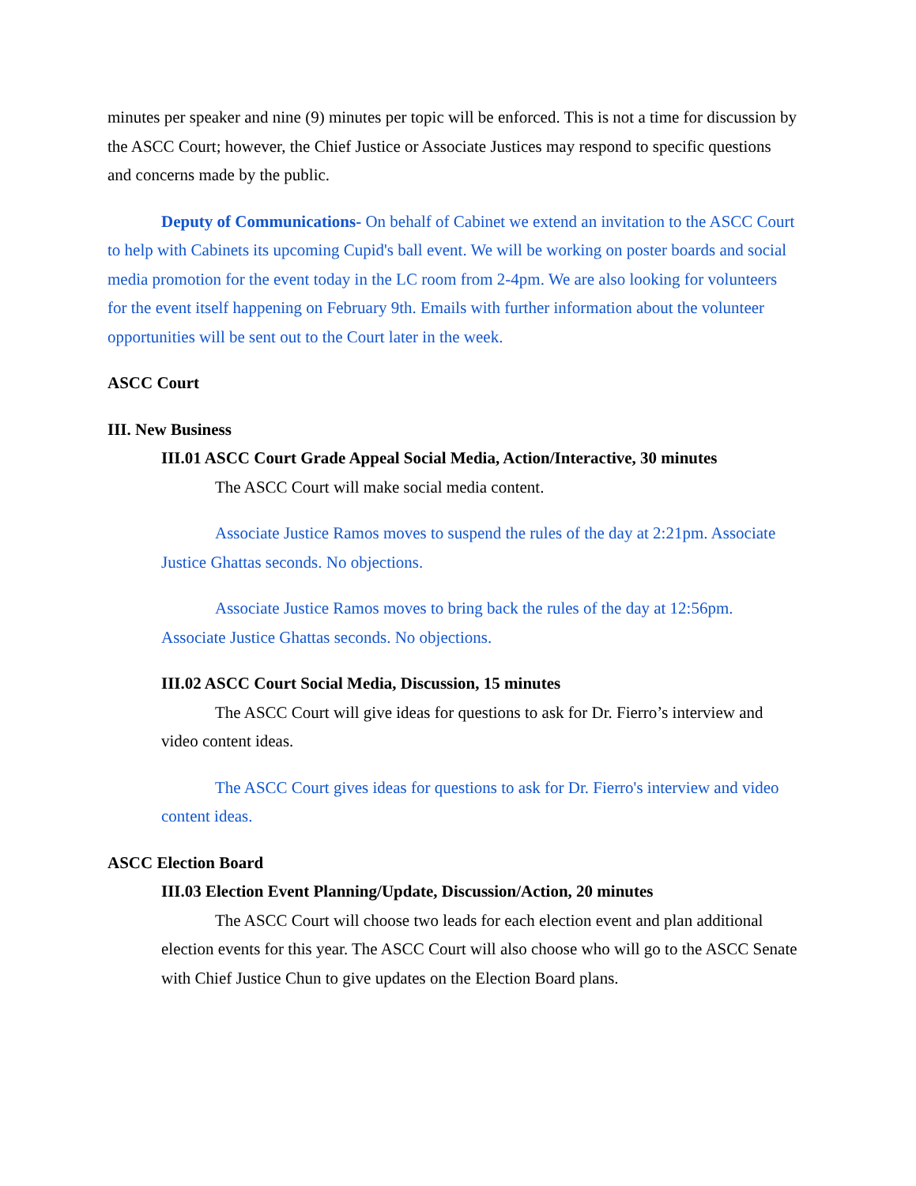minutes per speaker and nine (9) minutes per topic will be enforced. This is not a time for discussion by the ASCC Court; however, the Chief Justice or Associate Justices may respond to specific questions and concerns made by the public.
Deputy of Communications- On behalf of Cabinet we extend an invitation to the ASCC Court to help with Cabinets its upcoming Cupid's ball event. We will be working on poster boards and social media promotion for the event today in the LC room from 2-4pm. We are also looking for volunteers for the event itself happening on February 9th. Emails with further information about the volunteer opportunities will be sent out to the Court later in the week.
ASCC Court
III. New Business
III.01 ASCC Court Grade Appeal Social Media, Action/Interactive, 30 minutes
The ASCC Court will make social media content.
Associate Justice Ramos moves to suspend the rules of the day at 2:21pm. Associate Justice Ghattas seconds. No objections.
Associate Justice Ramos moves to bring back the rules of the day at 12:56pm. Associate Justice Ghattas seconds. No objections.
III.02 ASCC Court Social Media, Discussion, 15 minutes
The ASCC Court will give ideas for questions to ask for Dr. Fierro’s interview and video content ideas.
The ASCC Court gives ideas for questions to ask for Dr. Fierro's interview and video content ideas.
ASCC Election Board
III.03 Election Event Planning/Update, Discussion/Action, 20 minutes
The ASCC Court will choose two leads for each election event and plan additional election events for this year. The ASCC Court will also choose who will go to the ASCC Senate with Chief Justice Chun to give updates on the Election Board plans.